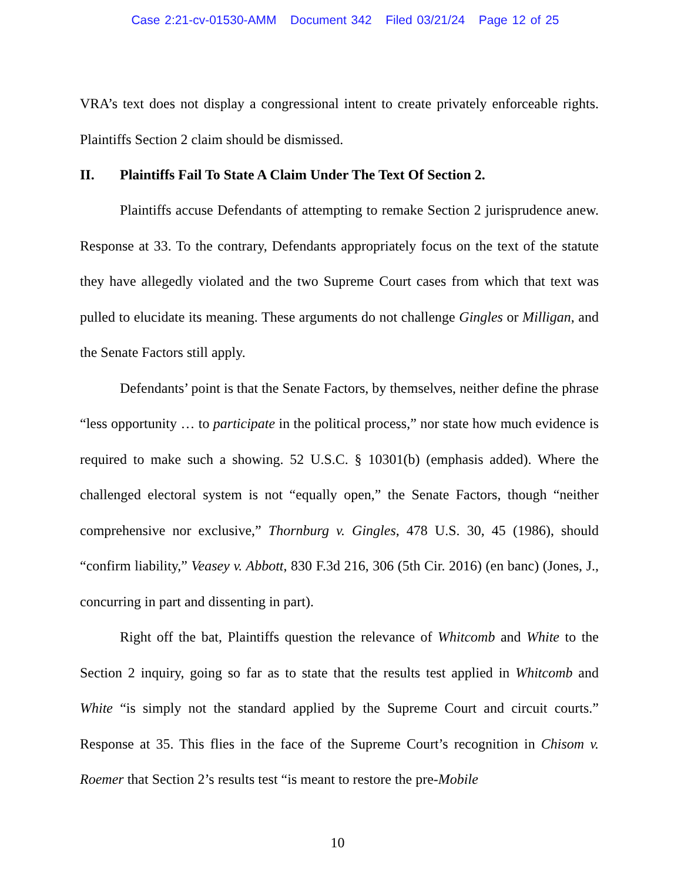Case 2:21-cv-01530-AMM Document 342 Filed 03/21/24 Page 12 of 25
VRA’s text does not display a congressional intent to create privately enforceable rights. Plaintiffs Section 2 claim should be dismissed.
II. Plaintiffs Fail To State A Claim Under The Text Of Section 2.
Plaintiffs accuse Defendants of attempting to remake Section 2 jurisprudence anew. Response at 33. To the contrary, Defendants appropriately focus on the text of the statute they have allegedly violated and the two Supreme Court cases from which that text was pulled to elucidate its meaning. These arguments do not challenge Gingles or Milligan, and the Senate Factors still apply.
Defendants’ point is that the Senate Factors, by themselves, neither define the phrase “less opportunity … to participate in the political process,” nor state how much evidence is required to make such a showing. 52 U.S.C. § 10301(b) (emphasis added). Where the challenged electoral system is not “equally open,” the Senate Factors, though “neither comprehensive nor exclusive,” Thornburg v. Gingles, 478 U.S. 30, 45 (1986), should “confirm liability,” Veasey v. Abbott, 830 F.3d 216, 306 (5th Cir. 2016) (en banc) (Jones, J., concurring in part and dissenting in part).
Right off the bat, Plaintiffs question the relevance of Whitcomb and White to the Section 2 inquiry, going so far as to state that the results test applied in Whitcomb and White “is simply not the standard applied by the Supreme Court and circuit courts.” Response at 35. This flies in the face of the Supreme Court’s recognition in Chisom v. Roemer that Section 2’s results test “is meant to restore the pre-Mobile
10